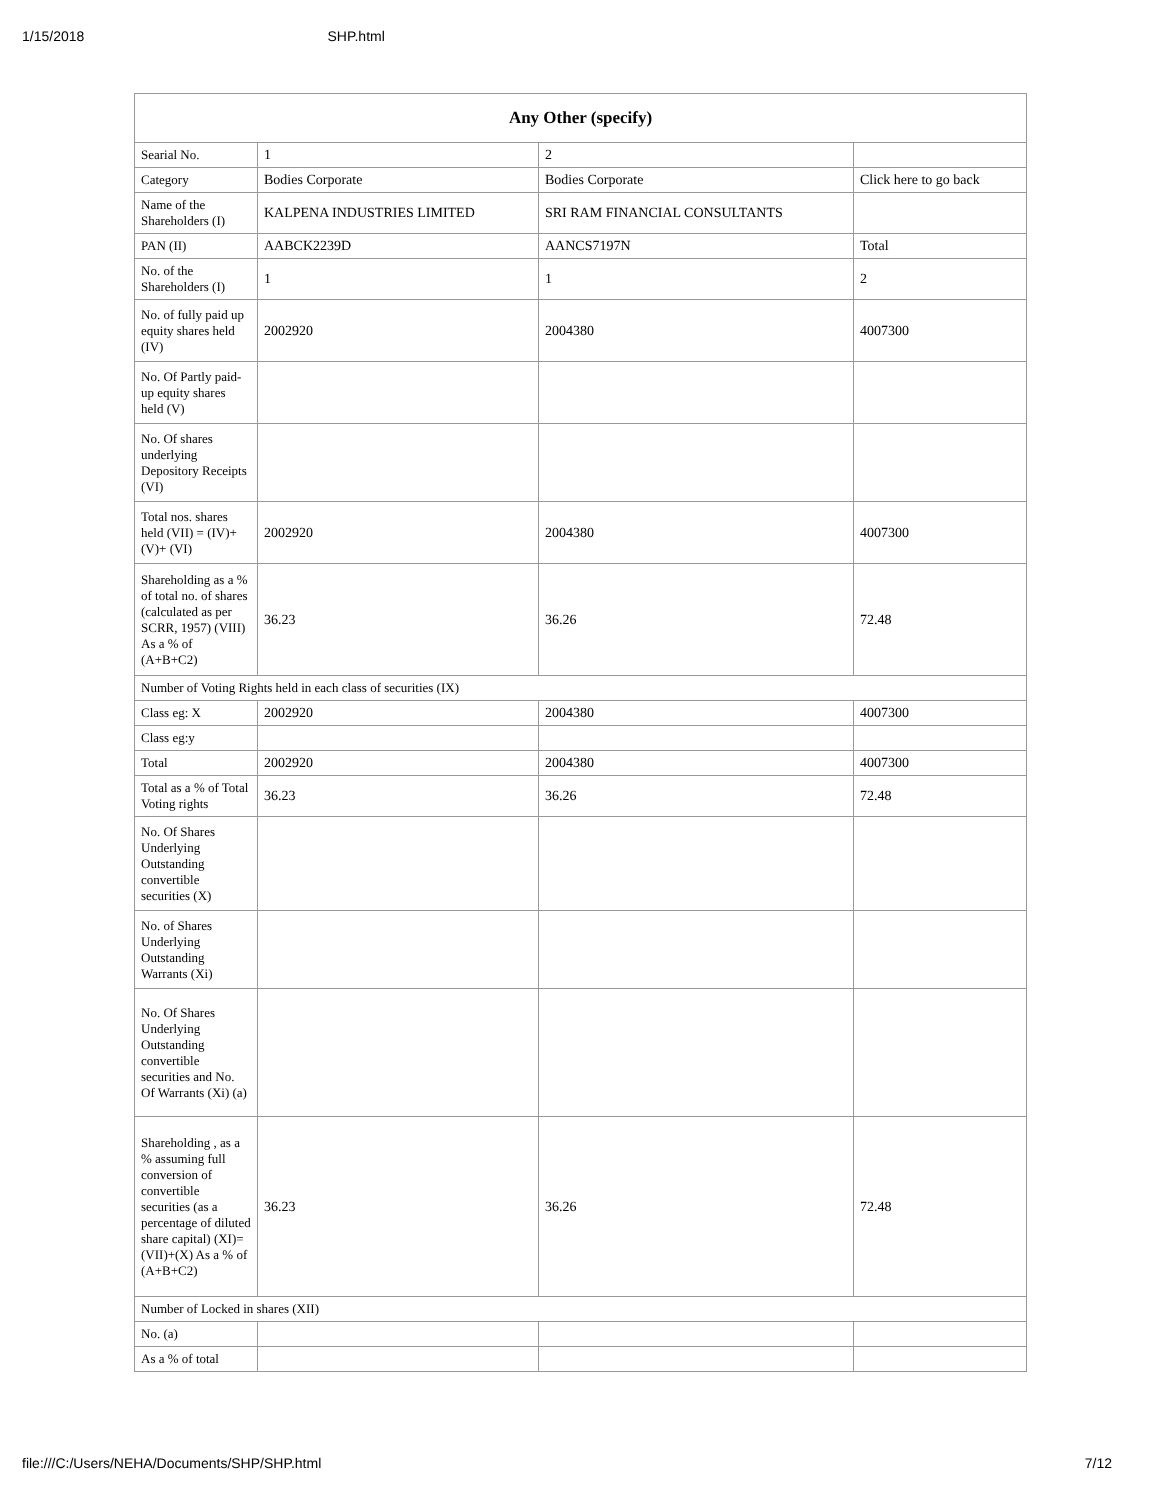1/15/2018 SHP.html
| Any Other (specify) | | | |
| --- | --- | --- | --- |
| Searial No. | 1 | 2 | |
| Category | Bodies Corporate | Bodies Corporate | Click here to go back |
| Name of the Shareholders (I) | KALPENA INDUSTRIES LIMITED | SRI RAM FINANCIAL CONSULTANTS | |
| PAN (II) | AABCK2239D | AANCS7197N | Total |
| No. of the Shareholders (I) | 1 | 1 | 2 |
| No. of fully paid up equity shares held (IV) | 2002920 | 2004380 | 4007300 |
| No. Of Partly paid-up equity shares held (V) | | | |
| No. Of shares underlying Depository Receipts (VI) | | | |
| Total nos. shares held (VII) = (IV)+(V)+ (VI) | 2002920 | 2004380 | 4007300 |
| Shareholding as a % of total no. of shares (calculated as per SCRR, 1957) (VIII) As a % of (A+B+C2) | 36.23 | 36.26 | 72.48 |
| Number of Voting Rights held in each class of securities (IX) | | | |
| Class eg: X | 2002920 | 2004380 | 4007300 |
| Class eg:y | | | |
| Total | 2002920 | 2004380 | 4007300 |
| Total as a % of Total Voting rights | 36.23 | 36.26 | 72.48 |
| No. Of Shares Underlying Outstanding convertible securities (X) | | | |
| No. of Shares Underlying Outstanding Warrants (Xi) | | | |
| No. Of Shares Underlying Outstanding convertible securities and No. Of Warrants (Xi) (a) | | | |
| Shareholding , as a % assuming full conversion of convertible securities (as a percentage of diluted share capital) (XI)= (VII)+(X) As a % of (A+B+C2) | 36.23 | 36.26 | 72.48 |
| Number of Locked in shares (XII) | | | |
| No. (a) | | | |
| As a % of total | | | |
file:///C:/Users/NEHA/Documents/SHP/SHP.html 7/12